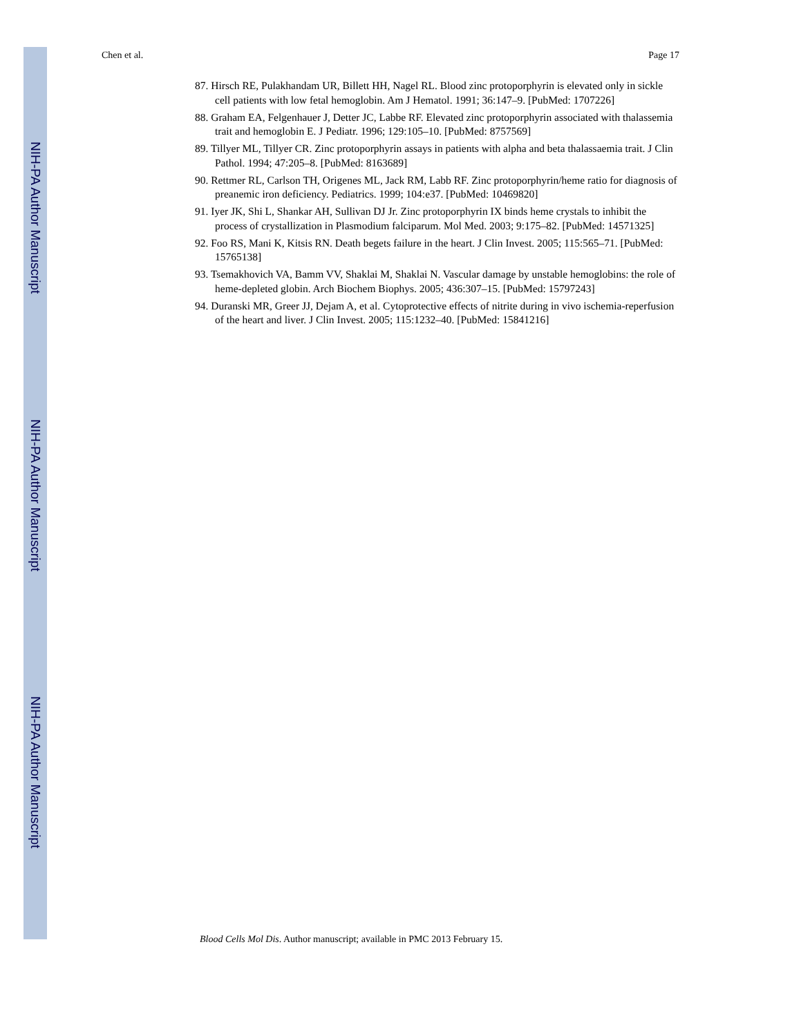NIH-PA Author Manuscript
NIH-PA Author Manuscript
NIH-PA Author Manuscript
Chen et al. Page 17
87. Hirsch RE, Pulakhandam UR, Billett HH, Nagel RL. Blood zinc protoporphyrin is elevated only in sickle cell patients with low fetal hemoglobin. Am J Hematol. 1991; 36:147–9. [PubMed: 1707226]
88. Graham EA, Felgenhauer J, Detter JC, Labbe RF. Elevated zinc protoporphyrin associated with thalassemia trait and hemoglobin E. J Pediatr. 1996; 129:105–10. [PubMed: 8757569]
89. Tillyer ML, Tillyer CR. Zinc protoporphyrin assays in patients with alpha and beta thalassaemia trait. J Clin Pathol. 1994; 47:205–8. [PubMed: 8163689]
90. Rettmer RL, Carlson TH, Origenes ML, Jack RM, Labb RF. Zinc protoporphyrin/heme ratio for diagnosis of preanemic iron deficiency. Pediatrics. 1999; 104:e37. [PubMed: 10469820]
91. Iyer JK, Shi L, Shankar AH, Sullivan DJ Jr. Zinc protoporphyrin IX binds heme crystals to inhibit the process of crystallization in Plasmodium falciparum. Mol Med. 2003; 9:175–82. [PubMed: 14571325]
92. Foo RS, Mani K, Kitsis RN. Death begets failure in the heart. J Clin Invest. 2005; 115:565–71. [PubMed: 15765138]
93. Tsemakhovich VA, Bamm VV, Shaklai M, Shaklai N. Vascular damage by unstable hemoglobins: the role of heme-depleted globin. Arch Biochem Biophys. 2005; 436:307–15. [PubMed: 15797243]
94. Duranski MR, Greer JJ, Dejam A, et al. Cytoprotective effects of nitrite during in vivo ischemia-reperfusion of the heart and liver. J Clin Invest. 2005; 115:1232–40. [PubMed: 15841216]
Blood Cells Mol Dis. Author manuscript; available in PMC 2013 February 15.